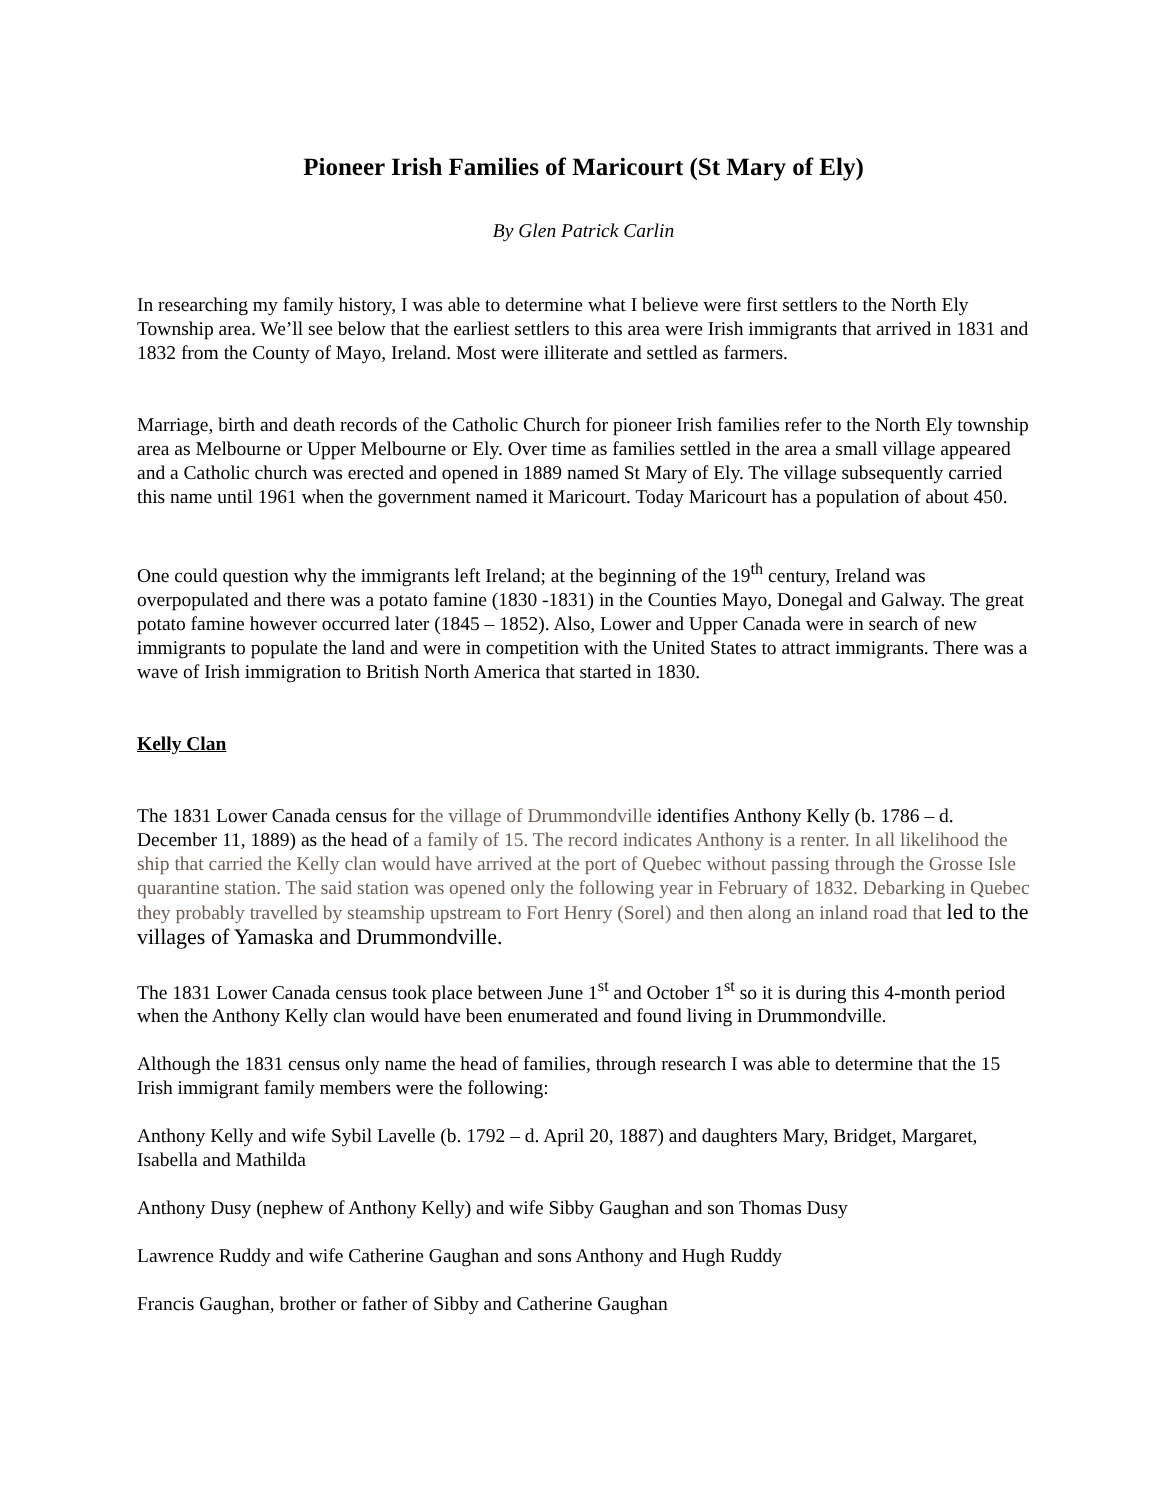Pioneer Irish Families of Maricourt (St Mary of Ely)
By Glen Patrick Carlin
In researching my family history, I was able to determine what I believe were first settlers to the North Ely Township area. We’ll see below that the earliest settlers to this area were Irish immigrants that arrived in 1831 and 1832 from the County of Mayo, Ireland. Most were illiterate and settled as farmers.
Marriage, birth and death records of the Catholic Church for pioneer Irish families refer to the North Ely township area as Melbourne or Upper Melbourne or Ely. Over time as families settled in the area a small village appeared and a Catholic church was erected and opened in 1889 named St Mary of Ely. The village subsequently carried this name until 1961 when the government named it Maricourt. Today Maricourt has a population of about 450.
One could question why the immigrants left Ireland; at the beginning of the 19<sup>th</sup> century, Ireland was overpopulated and there was a potato famine (1830 -1831) in the Counties Mayo, Donegal and Galway. The great potato famine however occurred later (1845 – 1852). Also, Lower and Upper Canada were in search of new immigrants to populate the land and were in competition with the United States to attract immigrants. There was a wave of Irish immigration to British North America that started in 1830.
Kelly Clan
The 1831 Lower Canada census for the village of Drummondville identifies Anthony Kelly (b. 1786 – d. December 11, 1889) as the head of a family of 15. The record indicates Anthony is a renter. In all likelihood the ship that carried the Kelly clan would have arrived at the port of Quebec without passing through the Grosse Isle quarantine station. The said station was opened only the following year in February of 1832. Debarking in Quebec they probably travelled by steamship upstream to Fort Henry (Sorel) and then along an inland road that led to the villages of Yamaska and Drummondville.
The 1831 Lower Canada census took place between June 1<sup>st</sup> and October 1<sup>st</sup> so it is during this 4-month period when the Anthony Kelly clan would have been enumerated and found living in Drummondville.
Although the 1831 census only name the head of families, through research I was able to determine that the 15 Irish immigrant family members were the following:
Anthony Kelly and wife Sybil Lavelle (b. 1792 – d. April 20, 1887) and daughters Mary, Bridget, Margaret, Isabella and Mathilda
Anthony Dusy (nephew of Anthony Kelly) and wife Sibby Gaughan and son Thomas Dusy
Lawrence Ruddy and wife Catherine Gaughan and sons Anthony and Hugh Ruddy
Francis Gaughan, brother or father of Sibby and Catherine Gaughan